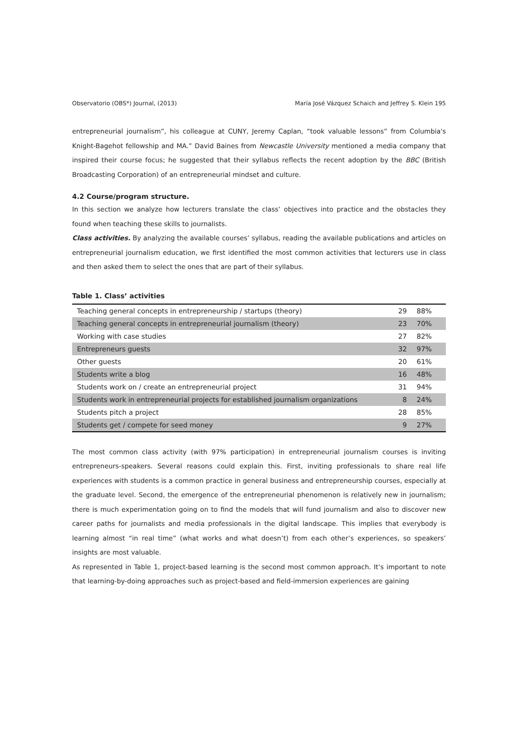Observatorio (OBS*) Journal, (2013) María José Vázquez Schaich and Jeffrey S. Klein 195
entrepreneurial journalism”, his colleague at CUNY, Jeremy Caplan, “took valuable lessons” from Columbia's Knight-Bagehot fellowship and MA.” David Baines from Newcastle University mentioned a media company that inspired their course focus; he suggested that their syllabus reflects the recent adoption by the BBC (British Broadcasting Corporation) of an entrepreneurial mindset and culture.
4.2 Course/program structure.
In this section we analyze how lecturers translate the class’ objectives into practice and the obstacles they found when teaching these skills to journalists.
Class activities. By analyzing the available courses’ syllabus, reading the available publications and articles on entrepreneurial journalism education, we first identified the most common activities that lecturers use in class and then asked them to select the ones that are part of their syllabus.
Table 1. Class’ activities
| Teaching general concepts in entrepreneurship / startups (theory) | 29 | 88% |
| Teaching general concepts in entrepreneurial journalism (theory) | 23 | 70% |
| Working with case studies | 27 | 82% |
| Entrepreneurs guests | 32 | 97% |
| Other guests | 20 | 61% |
| Students write a blog | 16 | 48% |
| Students work on / create an entrepreneurial project | 31 | 94% |
| Students work in entrepreneurial projects for established journalism organizations | 8 | 24% |
| Students pitch a project | 28 | 85% |
| Students get / compete for seed money | 9 | 27% |
The most common class activity (with 97% participation) in entrepreneurial journalism courses is inviting entrepreneurs-speakers. Several reasons could explain this. First, inviting professionals to share real life experiences with students is a common practice in general business and entrepreneurship courses, especially at the graduate level. Second, the emergence of the entrepreneurial phenomenon is relatively new in journalism; there is much experimentation going on to find the models that will fund journalism and also to discover new career paths for journalists and media professionals in the digital landscape. This implies that everybody is learning almost “in real time” (what works and what doesn’t) from each other’s experiences, so speakers’ insights are most valuable.
As represented in Table 1, project-based learning is the second most common approach. It’s important to note that learning-by-doing approaches such as project-based and field-immersion experiences are gaining